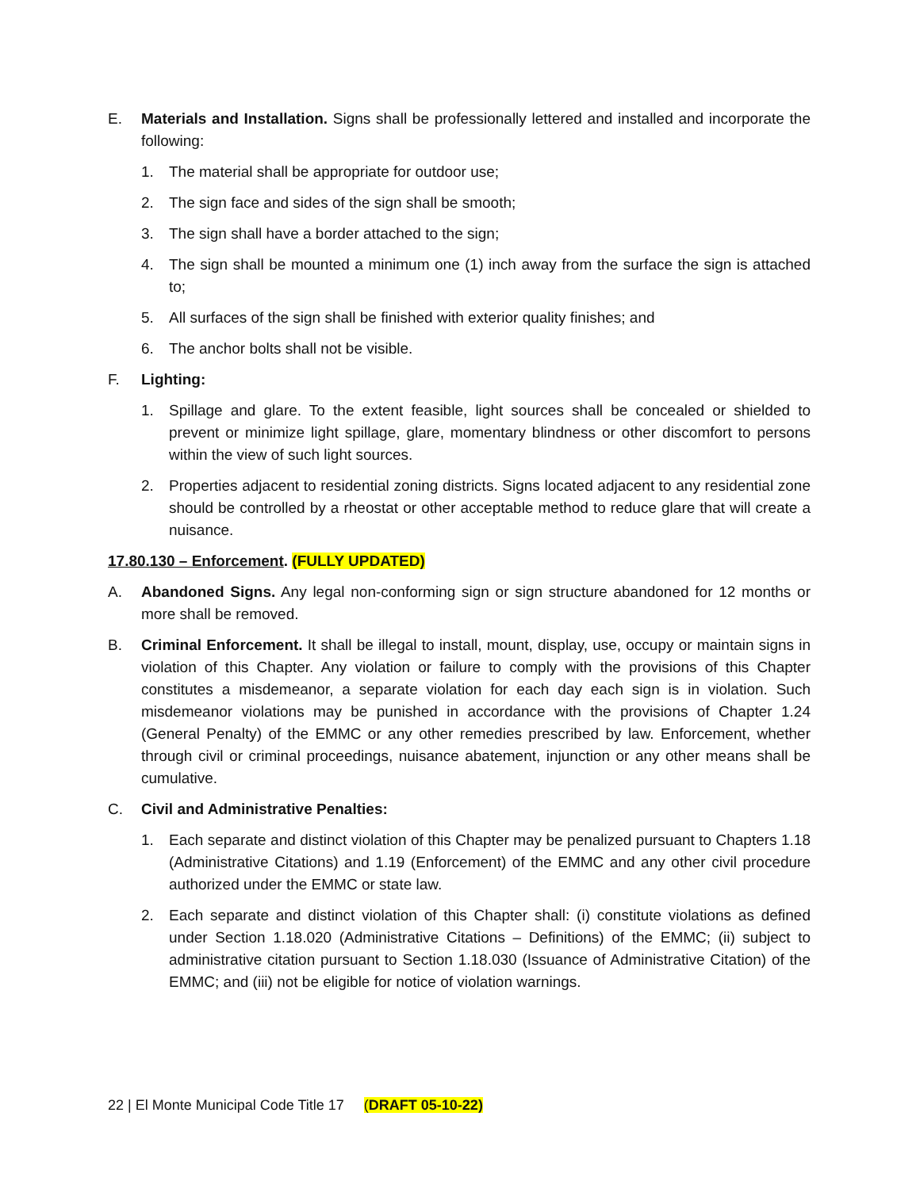E. Materials and Installation. Signs shall be professionally lettered and installed and incorporate the following:
1. The material shall be appropriate for outdoor use;
2. The sign face and sides of the sign shall be smooth;
3. The sign shall have a border attached to the sign;
4. The sign shall be mounted a minimum one (1) inch away from the surface the sign is attached to;
5. All surfaces of the sign shall be finished with exterior quality finishes; and
6. The anchor bolts shall not be visible.
F. Lighting:
1. Spillage and glare. To the extent feasible, light sources shall be concealed or shielded to prevent or minimize light spillage, glare, momentary blindness or other discomfort to persons within the view of such light sources.
2. Properties adjacent to residential zoning districts. Signs located adjacent to any residential zone should be controlled by a rheostat or other acceptable method to reduce glare that will create a nuisance.
17.80.130 – Enforcement. (FULLY UPDATED)
A. Abandoned Signs. Any legal non-conforming sign or sign structure abandoned for 12 months or more shall be removed.
B. Criminal Enforcement. It shall be illegal to install, mount, display, use, occupy or maintain signs in violation of this Chapter. Any violation or failure to comply with the provisions of this Chapter constitutes a misdemeanor, a separate violation for each day each sign is in violation. Such misdemeanor violations may be punished in accordance with the provisions of Chapter 1.24 (General Penalty) of the EMMC or any other remedies prescribed by law. Enforcement, whether through civil or criminal proceedings, nuisance abatement, injunction or any other means shall be cumulative.
C. Civil and Administrative Penalties:
1. Each separate and distinct violation of this Chapter may be penalized pursuant to Chapters 1.18 (Administrative Citations) and 1.19 (Enforcement) of the EMMC and any other civil procedure authorized under the EMMC or state law.
2. Each separate and distinct violation of this Chapter shall: (i) constitute violations as defined under Section 1.18.020 (Administrative Citations – Definitions) of the EMMC; (ii) subject to administrative citation pursuant to Section 1.18.030 (Issuance of Administrative Citation) of the EMMC; and (iii) not be eligible for notice of violation warnings.
22 | El Monte Municipal Code Title 17 (DRAFT 05-10-22)